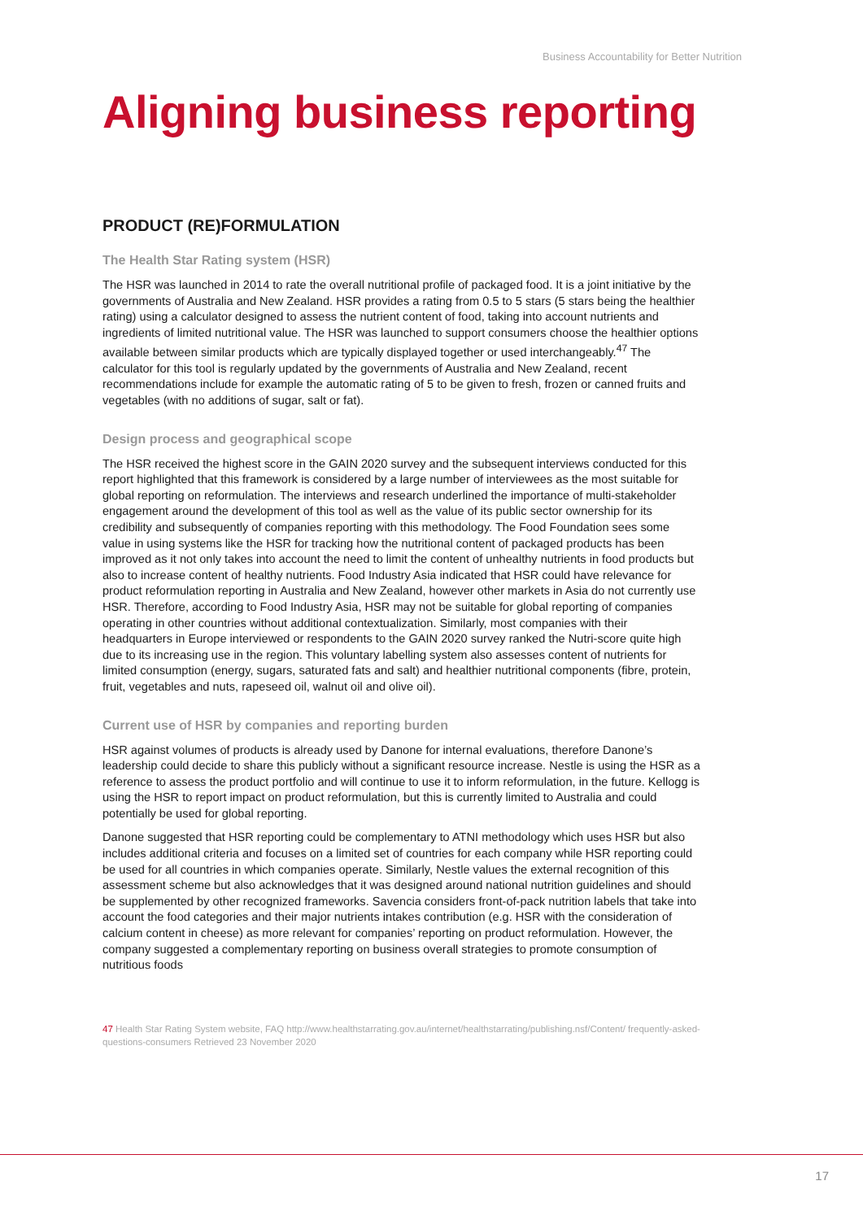Business Accountability for Better Nutrition
Aligning business reporting
PRODUCT (RE)FORMULATION
The Health Star Rating system (HSR)
The HSR was launched in 2014 to rate the overall nutritional profile of packaged food. It is a joint initiative by the governments of Australia and New Zealand. HSR provides a rating from 0.5 to 5 stars (5 stars being the healthier rating) using a calculator designed to assess the nutrient content of food, taking into account nutrients and ingredients of limited nutritional value. The HSR was launched to support consumers choose the healthier options available between similar products which are typically displayed together or used interchangeably.<sup>47</sup> The calculator for this tool is regularly updated by the governments of Australia and New Zealand, recent recommendations include for example the automatic rating of 5 to be given to fresh, frozen or canned fruits and vegetables (with no additions of sugar, salt or fat).
Design process and geographical scope
The HSR received the highest score in the GAIN 2020 survey and the subsequent interviews conducted for this report highlighted that this framework is considered by a large number of interviewees as the most suitable for global reporting on reformulation. The interviews and research underlined the importance of multi-stakeholder engagement around the development of this tool as well as the value of its public sector ownership for its credibility and subsequently of companies reporting with this methodology. The Food Foundation sees some value in using systems like the HSR for tracking how the nutritional content of packaged products has been improved as it not only takes into account the need to limit the content of unhealthy nutrients in food products but also to increase content of healthy nutrients. Food Industry Asia indicated that HSR could have relevance for product reformulation reporting in Australia and New Zealand, however other markets in Asia do not currently use HSR. Therefore, according to Food Industry Asia, HSR may not be suitable for global reporting of companies operating in other countries without additional contextualization. Similarly, most companies with their headquarters in Europe interviewed or respondents to the GAIN 2020 survey ranked the Nutri-score quite high due to its increasing use in the region. This voluntary labelling system also assesses content of nutrients for limited consumption (energy, sugars, saturated fats and salt) and healthier nutritional components (fibre, protein, fruit, vegetables and nuts, rapeseed oil, walnut oil and olive oil).
Current use of HSR by companies and reporting burden
HSR against volumes of products is already used by Danone for internal evaluations, therefore Danone’s leadership could decide to share this publicly without a significant resource increase. Nestle is using the HSR as a reference to assess the product portfolio and will continue to use it to inform reformulation, in the future. Kellogg is using the HSR to report impact on product reformulation, but this is currently limited to Australia and could potentially be used for global reporting.
Danone suggested that HSR reporting could be complementary to ATNI methodology which uses HSR but also includes additional criteria and focuses on a limited set of countries for each company while HSR reporting could be used for all countries in which companies operate. Similarly, Nestle values the external recognition of this assessment scheme but also acknowledges that it was designed around national nutrition guidelines and should be supplemented by other recognized frameworks. Savencia considers front-of-pack nutrition labels that take into account the food categories and their major nutrients intakes contribution (e.g. HSR with the consideration of calcium content in cheese) as more relevant for companies’ reporting on product reformulation. However, the company suggested a complementary reporting on business overall strategies to promote consumption of nutritious foods
47 Health Star Rating System website, FAQ http://www.healthstarrating.gov.au/internet/healthstarrating/publishing.nsf/Content/ frequently-asked-questions-consumers Retrieved 23 November 2020
17